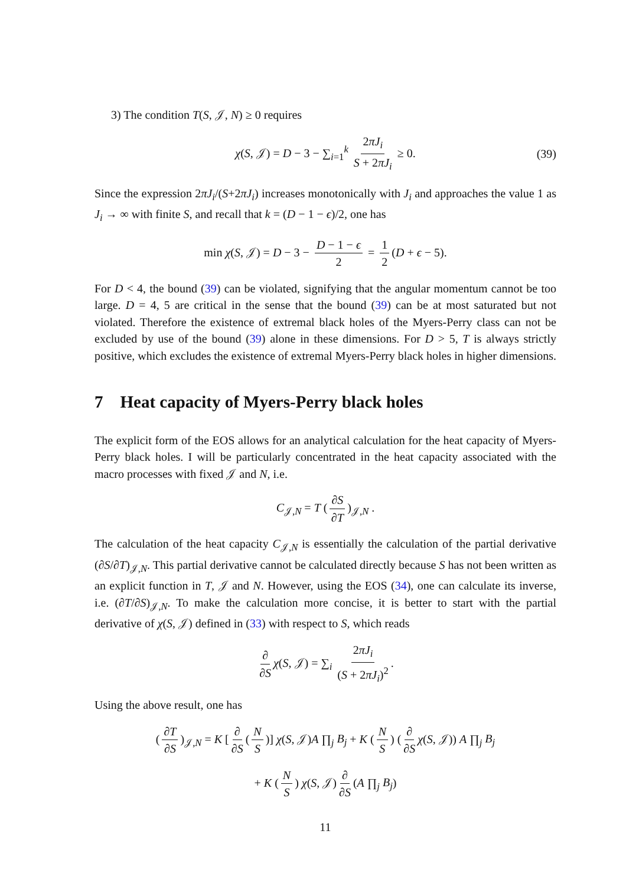3) The condition T(S, 𝒥, N) ≥ 0 requires
χ(S, 𝒥) = D − 3 − ∑<sub>i=1</sub><sup>k</sup> 2πJ<sub>i</sub> S + 2πJ<sub>i</sub> ≥ 0. (39)
Since the expression 2πJ<sub>i</sub>/(S+2πJ<sub>i</sub>) increases monotonically with J<sub>i</sub> and approaches the value 1 as J<sub>i</sub> → ∞ with finite S, and recall that k = (D − 1 − ϵ)/2, one has
min χ(S, 𝒥) = D − 3 − D − 1 − ϵ 2 = 1 2 (D + ϵ − 5).
For D < 4, the bound (39) can be violated, signifying that the angular momentum cannot be too large. D = 4, 5 are critical in the sense that the bound (39) can be at most saturated but not violated. Therefore the existence of extremal black holes of the Myers-Perry class can not be excluded by use of the bound (39) alone in these dimensions. For D > 5, T is always strictly positive, which excludes the existence of extremal Myers-Perry black holes in higher dimensions.
7 Heat capacity of Myers-Perry black holes
The explicit form of the EOS allows for an analytical calculation for the heat capacity of Myers-Perry black holes. I will be particularly concentrated in the heat capacity associated with the macro processes with fixed 𝒥 and N, i.e.
C<sub>𝒥,N</sub> = T (∂S ∂T)<sub>𝒥,N</sub> .
The calculation of the heat capacity C<sub>𝒥,N</sub> is essentially the calculation of the partial derivative (∂S/∂T)<sub>𝒥,N</sub>. This partial derivative cannot be calculated directly because S has not been written as an explicit function in T, 𝒥 and N. However, using the EOS (34), one can calculate its inverse, i.e. (∂T/∂S)<sub>𝒥,N</sub>. To make the calculation more concise, it is better to start with the partial derivative of χ(S, 𝒥) defined in (33) with respect to S, which reads
∂ ∂S χ(S, 𝒥) = ∑<sub>i</sub> 2πJ<sub>i</sub> (S + 2πJ<sub>i</sub>)<sup>2</sup>.
Using the above result, one has
(∂T ∂S)<sub>𝒥,N</sub> = K [∂ ∂S (N S)] χ(S, 𝒥)A ∏<sub>j</sub> B<sub>j</sub> + K (N S) (∂ ∂S χ(S, 𝒥)) A ∏<sub>j</sub> B<sub>j</sub>
+ K (N S) χ(S, 𝒥) ∂ ∂S (A ∏<sub>j</sub> B<sub>j</sub>)
11